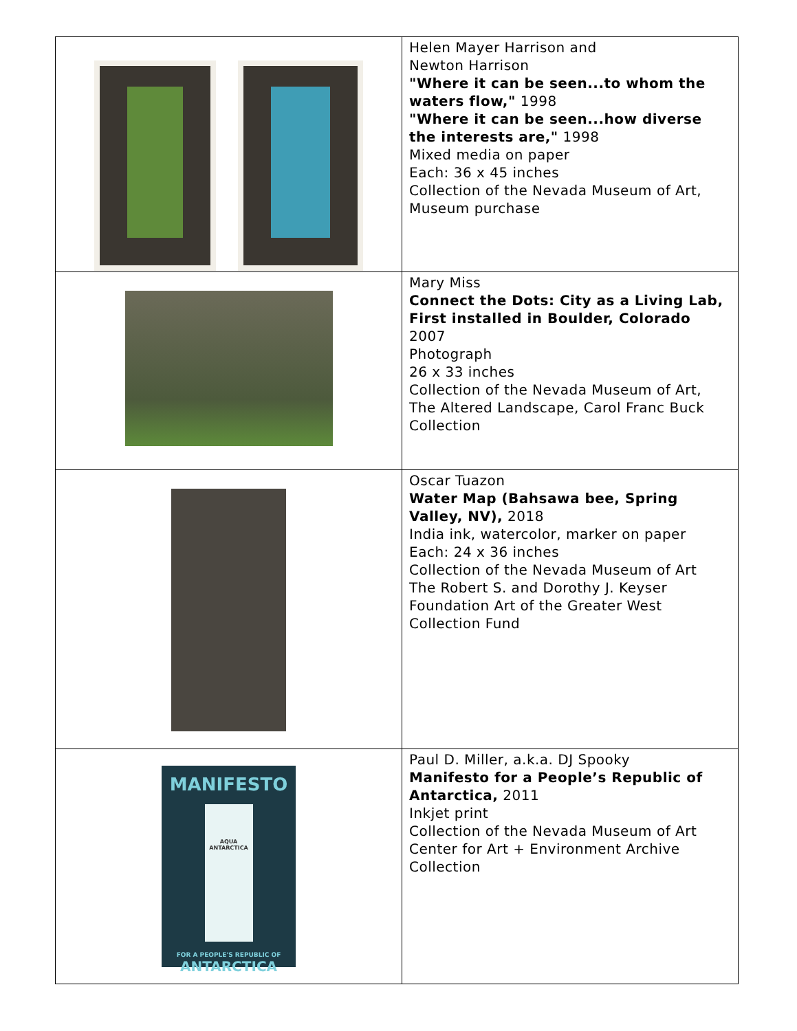| | Helen Mayer Harrison and Newton Harrison "Where it can be seen...to whom the waters flow," 1998 "Where it can be seen...how diverse the interests are," 1998 Mixed media on paper Each: 36 x 45 inches Collection of the Nevada Museum of Art, Museum purchase |
| | Mary Miss Connect the Dots: City as a Living Lab, First installed in Boulder, Colorado 2007 Photograph 26 x 33 inches Collection of the Nevada Museum of Art, The Altered Landscape, Carol Franc Buck Collection |
| | Oscar Tuazon Water Map (Bahsawa bee, Spring Valley, NV), 2018 India ink, watercolor, marker on paper Each: 24 x 36 inches Collection of the Nevada Museum of Art The Robert S. and Dorothy J. Keyser Foundation Art of the Greater West Collection Fund |
| MANIFESTO AQUA ANTARCTICA FOR A PEOPLE'S REPUBLIC OF ANTARCTICA | Paul D. Miller, a.k.a. DJ Spooky Manifesto for a People’s Republic of Antarctica, 2011 Inkjet print Collection of the Nevada Museum of Art Center for Art + Environment Archive Collection |